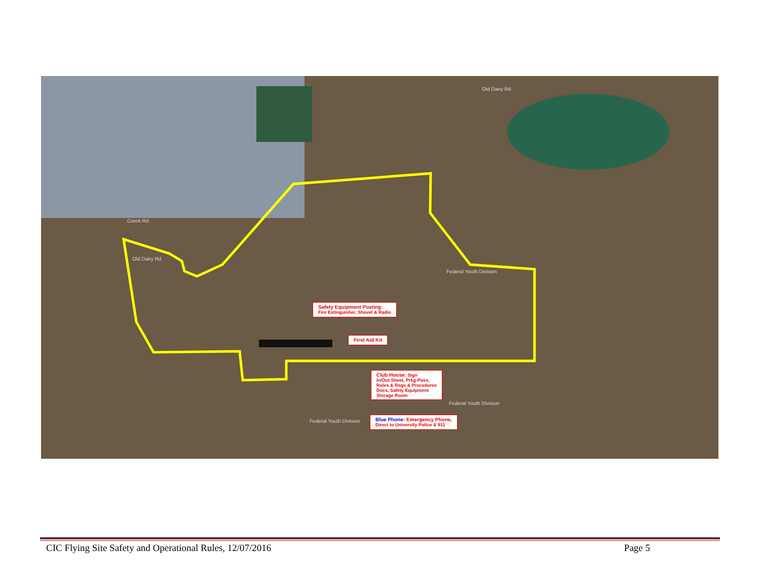Creek Rd
Old Dairy Rd
Old Dairy Rd
Federal Youth Division
Federal Youth Division
Federal Youth Division
Safety Equipment Posting:
Fire Extinguisher, Shovel & Radio
First Aid Kit
Club House: Sign
In/Out Sheet, Prkg-Pass,
Rules & Regs & Procedures
Docs, Safety Equipment
Storage Room
Blue Phone: Emergency Phone,
Direct to University Police & 911
CIC Flying Site Safety and Operational Rules, 12/07/2016 Page 5